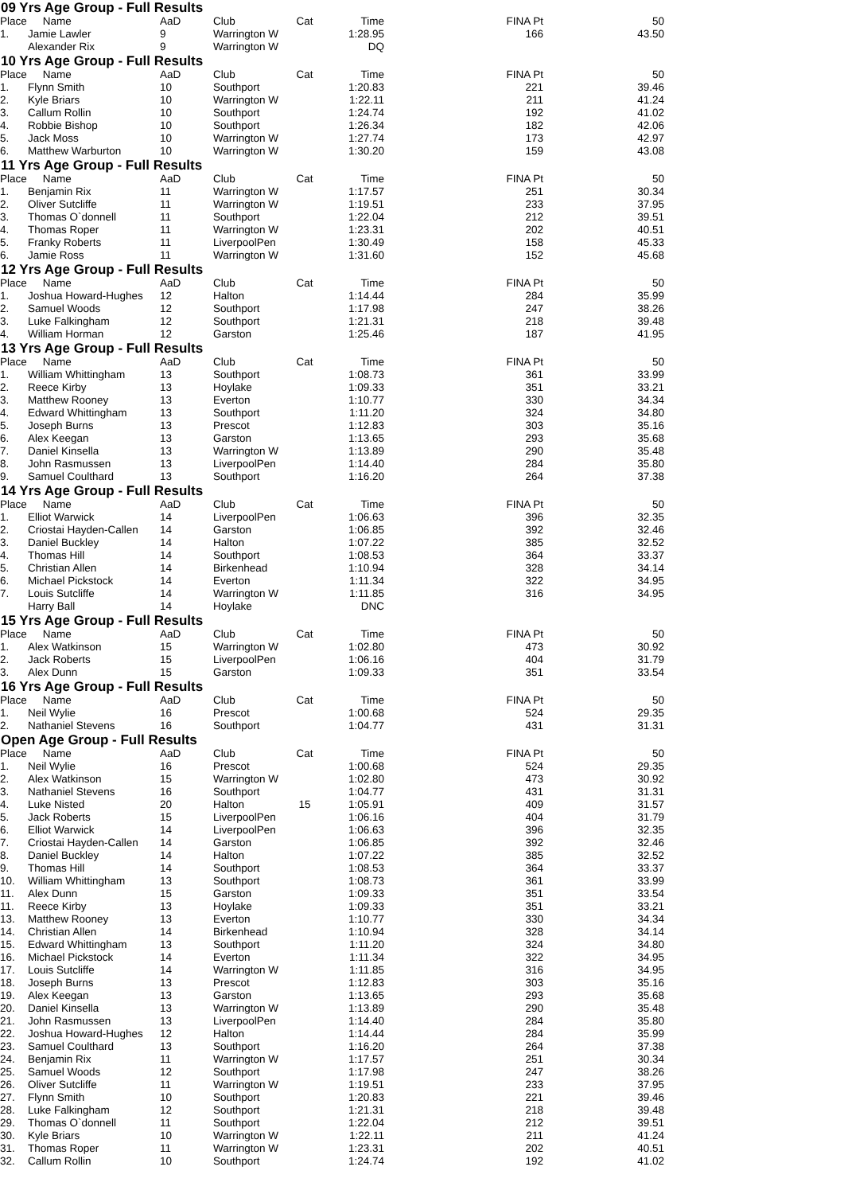09 Yrs Age Group - Full Results
| Place | Name | AaD | Club | Cat | Time | | FINA Pt | | 50 |
| --- | --- | --- | --- | --- | --- | --- | --- | --- | --- |
| 1. | Jamie Lawler | 9 | Warrington W | | 1:28.95 | | 166 | | 43.50 |
| | Alexander Rix | 9 | Warrington W | | DQ | | | | |
10 Yrs Age Group - Full Results
| Place | Name | AaD | Club | Cat | Time | | FINA Pt | | 50 |
| --- | --- | --- | --- | --- | --- | --- | --- | --- | --- |
| 1. | Flynn Smith | 10 | Southport | | 1:20.83 | | 221 | | 39.46 |
| 2. | Kyle Briars | 10 | Warrington W | | 1:22.11 | | 211 | | 41.24 |
| 3. | Callum Rollin | 10 | Southport | | 1:24.74 | | 192 | | 41.02 |
| 4. | Robbie Bishop | 10 | Southport | | 1:26.34 | | 182 | | 42.06 |
| 5. | Jack Moss | 10 | Warrington W | | 1:27.74 | | 173 | | 42.97 |
| 6. | Matthew Warburton | 10 | Warrington W | | 1:30.20 | | 159 | | 43.08 |
11 Yrs Age Group - Full Results
| Place | Name | AaD | Club | Cat | Time | | FINA Pt | | 50 |
| --- | --- | --- | --- | --- | --- | --- | --- | --- | --- |
| 1. | Benjamin Rix | 11 | Warrington W | | 1:17.57 | | 251 | | 30.34 |
| 2. | Oliver Sutcliffe | 11 | Warrington W | | 1:19.51 | | 233 | | 37.95 |
| 3. | Thomas O`donnell | 11 | Southport | | 1:22.04 | | 212 | | 39.51 |
| 4. | Thomas Roper | 11 | Warrington W | | 1:23.31 | | 202 | | 40.51 |
| 5. | Franky Roberts | 11 | LiverpoolPen | | 1:30.49 | | 158 | | 45.33 |
| 6. | Jamie Ross | 11 | Warrington W | | 1:31.60 | | 152 | | 45.68 |
12 Yrs Age Group - Full Results
| Place | Name | AaD | Club | Cat | Time | | FINA Pt | | 50 |
| --- | --- | --- | --- | --- | --- | --- | --- | --- | --- |
| 1. | Joshua Howard-Hughes | 12 | Halton | | 1:14.44 | | 284 | | 35.99 |
| 2. | Samuel Woods | 12 | Southport | | 1:17.98 | | 247 | | 38.26 |
| 3. | Luke Falkingham | 12 | Southport | | 1:21.31 | | 218 | | 39.48 |
| 4. | William Horman | 12 | Garston | | 1:25.46 | | 187 | | 41.95 |
13 Yrs Age Group - Full Results
| Place | Name | AaD | Club | Cat | Time | | FINA Pt | | 50 |
| --- | --- | --- | --- | --- | --- | --- | --- | --- | --- |
| 1. | William Whittingham | 13 | Southport | | 1:08.73 | | 361 | | 33.99 |
| 2. | Reece Kirby | 13 | Hoylake | | 1:09.33 | | 351 | | 33.21 |
| 3. | Matthew Rooney | 13 | Everton | | 1:10.77 | | 330 | | 34.34 |
| 4. | Edward Whittingham | 13 | Southport | | 1:11.20 | | 324 | | 34.80 |
| 5. | Joseph Burns | 13 | Prescot | | 1:12.83 | | 303 | | 35.16 |
| 6. | Alex Keegan | 13 | Garston | | 1:13.65 | | 293 | | 35.68 |
| 7. | Daniel Kinsella | 13 | Warrington W | | 1:13.89 | | 290 | | 35.48 |
| 8. | John Rasmussen | 13 | LiverpoolPen | | 1:14.40 | | 284 | | 35.80 |
| 9. | Samuel Coulthard | 13 | Southport | | 1:16.20 | | 264 | | 37.38 |
14 Yrs Age Group - Full Results
| Place | Name | AaD | Club | Cat | Time | | FINA Pt | | 50 |
| --- | --- | --- | --- | --- | --- | --- | --- | --- | --- |
| 1. | Elliot Warwick | 14 | LiverpoolPen | | 1:06.63 | | 396 | | 32.35 |
| 2. | Criostai Hayden-Callen | 14 | Garston | | 1:06.85 | | 392 | | 32.46 |
| 3. | Daniel Buckley | 14 | Halton | | 1:07.22 | | 385 | | 32.52 |
| 4. | Thomas Hill | 14 | Southport | | 1:08.53 | | 364 | | 33.37 |
| 5. | Christian Allen | 14 | Birkenhead | | 1:10.94 | | 328 | | 34.14 |
| 6. | Michael Pickstock | 14 | Everton | | 1:11.34 | | 322 | | 34.95 |
| 7. | Louis Sutcliffe | 14 | Warrington W | | 1:11.85 | | 316 | | 34.95 |
| | Harry Ball | 14 | Hoylake | | DNC | | | | |
15 Yrs Age Group - Full Results
| Place | Name | AaD | Club | Cat | Time | | FINA Pt | | 50 |
| --- | --- | --- | --- | --- | --- | --- | --- | --- | --- |
| 1. | Alex Watkinson | 15 | Warrington W | | 1:02.80 | | 473 | | 30.92 |
| 2. | Jack Roberts | 15 | LiverpoolPen | | 1:06.16 | | 404 | | 31.79 |
| 3. | Alex Dunn | 15 | Garston | | 1:09.33 | | 351 | | 33.54 |
16 Yrs Age Group - Full Results
| Place | Name | AaD | Club | Cat | Time | | FINA Pt | | 50 |
| --- | --- | --- | --- | --- | --- | --- | --- | --- | --- |
| 1. | Neil Wylie | 16 | Prescot | | 1:00.68 | | 524 | | 29.35 |
| 2. | Nathaniel Stevens | 16 | Southport | | 1:04.77 | | 431 | | 31.31 |
Open Age Group - Full Results
| Place | Name | AaD | Club | Cat | Time | | FINA Pt | | 50 |
| --- | --- | --- | --- | --- | --- | --- | --- | --- | --- |
| 1. | Neil Wylie | 16 | Prescot | | 1:00.68 | | 524 | | 29.35 |
| 2. | Alex Watkinson | 15 | Warrington W | | 1:02.80 | | 473 | | 30.92 |
| 3. | Nathaniel Stevens | 16 | Southport | | 1:04.77 | | 431 | | 31.31 |
| 4. | Luke Nisted | 20 | Halton | 15 | 1:05.91 | | 409 | | 31.57 |
| 5. | Jack Roberts | 15 | LiverpoolPen | | 1:06.16 | | 404 | | 31.79 |
| 6. | Elliot Warwick | 14 | LiverpoolPen | | 1:06.63 | | 396 | | 32.35 |
| 7. | Criostai Hayden-Callen | 14 | Garston | | 1:06.85 | | 392 | | 32.46 |
| 8. | Daniel Buckley | 14 | Halton | | 1:07.22 | | 385 | | 32.52 |
| 9. | Thomas Hill | 14 | Southport | | 1:08.53 | | 364 | | 33.37 |
| 10. | William Whittingham | 13 | Southport | | 1:08.73 | | 361 | | 33.99 |
| 11. | Alex Dunn | 15 | Garston | | 1:09.33 | | 351 | | 33.54 |
| 11. | Reece Kirby | 13 | Hoylake | | 1:09.33 | | 351 | | 33.21 |
| 13. | Matthew Rooney | 13 | Everton | | 1:10.77 | | 330 | | 34.34 |
| 14. | Christian Allen | 14 | Birkenhead | | 1:10.94 | | 328 | | 34.14 |
| 15. | Edward Whittingham | 13 | Southport | | 1:11.20 | | 324 | | 34.80 |
| 16. | Michael Pickstock | 14 | Everton | | 1:11.34 | | 322 | | 34.95 |
| 17. | Louis Sutcliffe | 14 | Warrington W | | 1:11.85 | | 316 | | 34.95 |
| 18. | Joseph Burns | 13 | Prescot | | 1:12.83 | | 303 | | 35.16 |
| 19. | Alex Keegan | 13 | Garston | | 1:13.65 | | 293 | | 35.68 |
| 20. | Daniel Kinsella | 13 | Warrington W | | 1:13.89 | | 290 | | 35.48 |
| 21. | John Rasmussen | 13 | LiverpoolPen | | 1:14.40 | | 284 | | 35.80 |
| 22. | Joshua Howard-Hughes | 12 | Halton | | 1:14.44 | | 284 | | 35.99 |
| 23. | Samuel Coulthard | 13 | Southport | | 1:16.20 | | 264 | | 37.38 |
| 24. | Benjamin Rix | 11 | Warrington W | | 1:17.57 | | 251 | | 30.34 |
| 25. | Samuel Woods | 12 | Southport | | 1:17.98 | | 247 | | 38.26 |
| 26. | Oliver Sutcliffe | 11 | Warrington W | | 1:19.51 | | 233 | | 37.95 |
| 27. | Flynn Smith | 10 | Southport | | 1:20.83 | | 221 | | 39.46 |
| 28. | Luke Falkingham | 12 | Southport | | 1:21.31 | | 218 | | 39.48 |
| 29. | Thomas O`donnell | 11 | Southport | | 1:22.04 | | 212 | | 39.51 |
| 30. | Kyle Briars | 10 | Warrington W | | 1:22.11 | | 211 | | 41.24 |
| 31. | Thomas Roper | 11 | Warrington W | | 1:23.31 | | 202 | | 40.51 |
| 32. | Callum Rollin | 10 | Southport | | 1:24.74 | | 192 | | 41.02 |